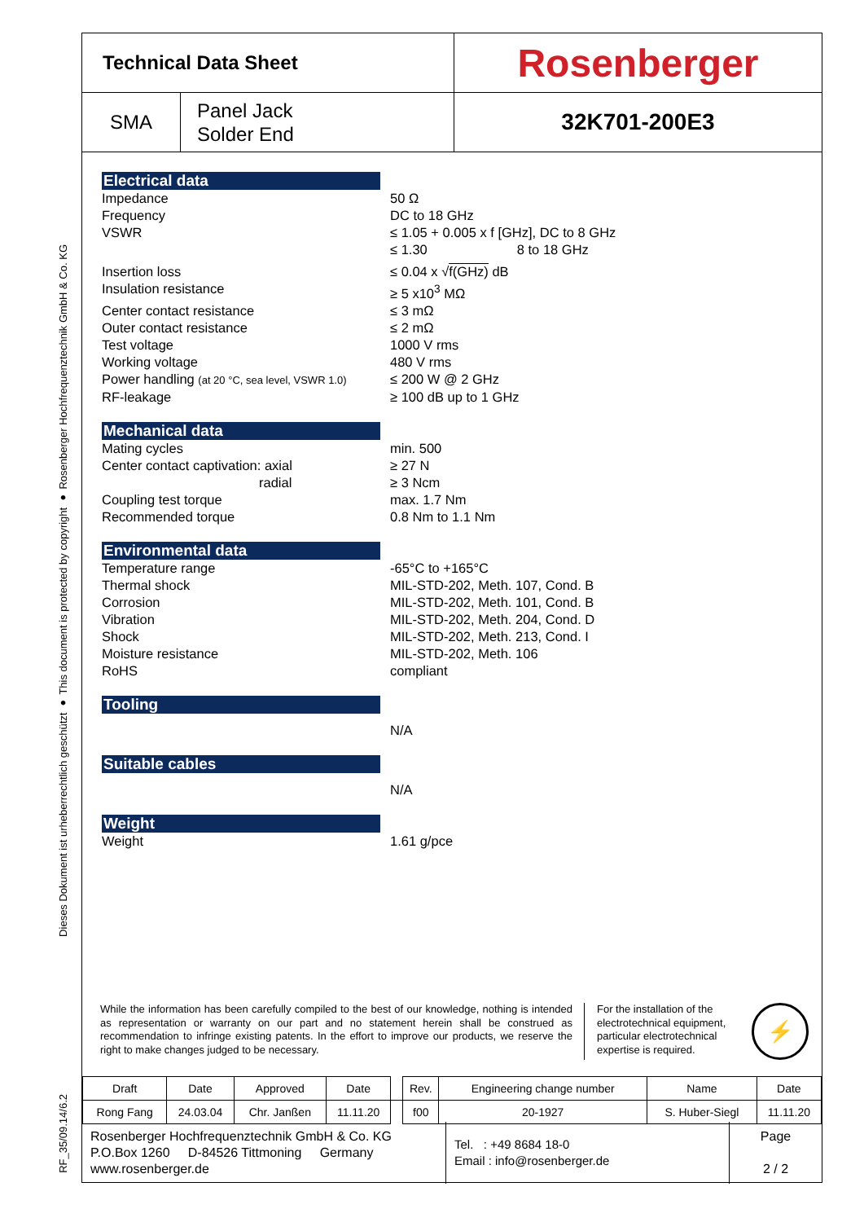Dieses Dokument ist urheberrechtlich geschützt ● This document is protected by copyright ● Rosenberger Hochfrequenztechnik GmbH & Co. KG
RF_35/09.14/6.2
Technical Data Sheet
Rosenberger
SMA
Panel Jack
Solder End
32K701-200E3
Electrical data
Impedance
50 Ω
Frequency
DC to 18 GHz
VSWR
≤ 1.05 + 0.005 x f [GHz], DC to 8 GHz
≤ 1.30 8 to 18 GHz
Insertion loss
≤ 0.04 x √f(GHz) dB
Insulation resistance
≥ 5 x10<sup>3</sup> MΩ
Center contact resistance
≤ 3 mΩ
Outer contact resistance
≤ 2 mΩ
Test voltage
1000 V rms
Working voltage
480 V rms
Power handling (at 20 °C, sea level, VSWR 1.0)
≤ 200 W @ 2 GHz
RF-leakage
≥ 100 dB up to 1 GHz
Mechanical data
Mating cycles
min. 500
Center contact captivation: axial
radial
≥ 27 N
≥ 3 Ncm
Coupling test torque
max. 1.7 Nm
Recommended torque
0.8 Nm to 1.1 Nm
Environmental data
Temperature range
-65°C to +165°C
Thermal shock
MIL-STD-202, Meth. 107, Cond. B
Corrosion
MIL-STD-202, Meth. 101, Cond. B
Vibration
MIL-STD-202, Meth. 204, Cond. D
Shock
MIL-STD-202, Meth. 213, Cond. I
Moisture resistance
MIL-STD-202, Meth. 106
RoHS
compliant
Tooling
N/A
Suitable cables
N/A
Weight
Weight
1.61 g/pce
While the information has been carefully compiled to the best of our knowledge, nothing is intended as representation or warranty on our part and no statement herein shall be construed as recommendation to infringe existing patents. In the effort to improve our products, we reserve the right to make changes judged to be necessary.
For the installation of the electrotechnical equipment, particular electrotechnical expertise is required.
⚡
| Draft | Date | Approved | Date | | Rev. | Engineering change number | Name | Date |
| Rong Fang | 24.03.04 | Chr. Janßen | 11.11.20 | | f00 | 20-1927 | S. Huber-Siegl | 11.11.20 |
Rosenberger Hochfrequenztechnik GmbH & Co. KG
P.O.Box 1260 D-84526 Tittmoning Germany
www.rosenberger.de
Tel. : +49 8684 18-0
Email : info@rosenberger.de
Page
2 / 2